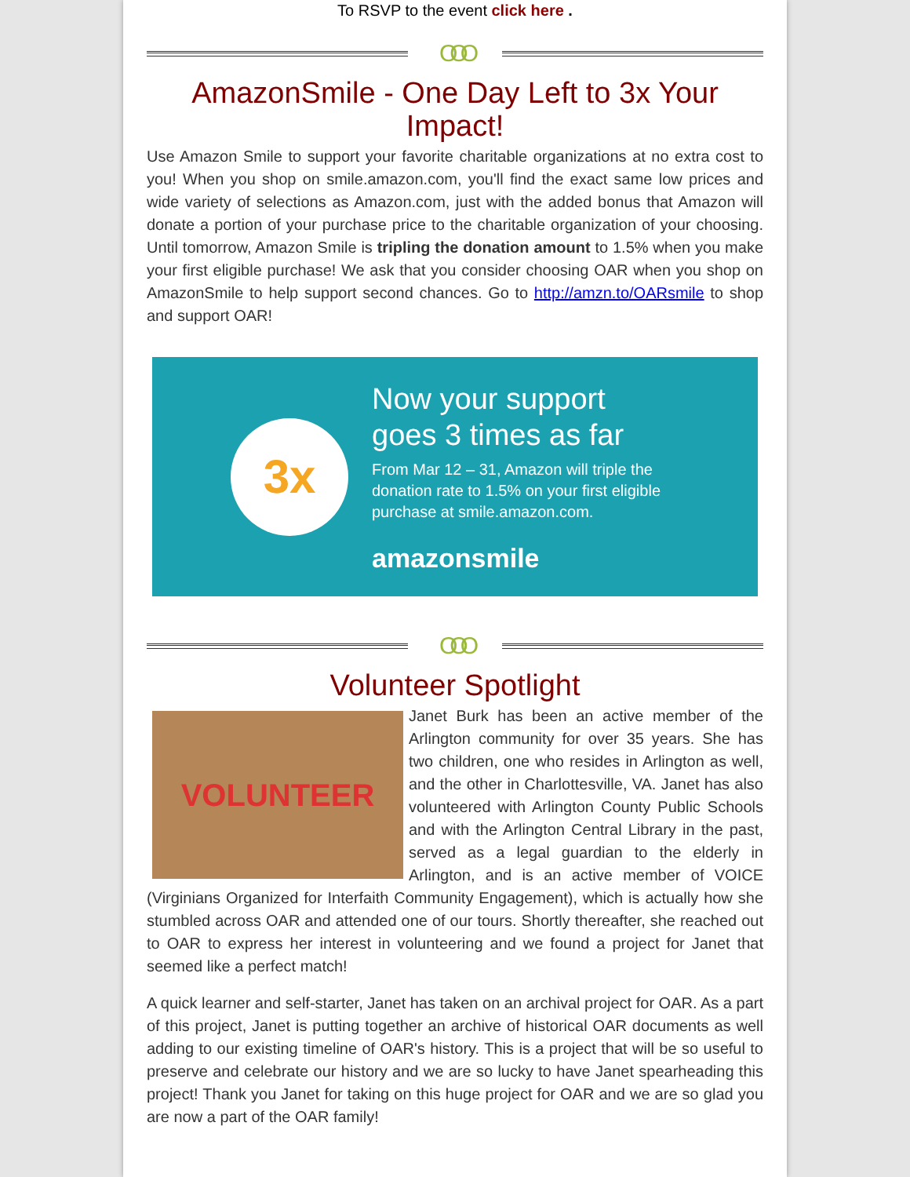To RSVP to the event click here .
OOO
AmazonSmile - One Day Left to 3x Your Impact!
Use Amazon Smile to support your favorite charitable organizations at no extra cost to you! When you shop on smile.amazon.com, you'll find the exact same low prices and wide variety of selections as Amazon.com, just with the added bonus that Amazon will donate a portion of your purchase price to the charitable organization of your choosing. Until tomorrow, Amazon Smile is tripling the donation amount to 1.5% when you make your first eligible purchase! We ask that you consider choosing OAR when you shop on AmazonSmile to help support second chances. Go to http://amzn.to/OARsmile to shop and support OAR!
3x
Now your support
goes 3 times as far
From Mar 12 – 31, Amazon will triple the
donation rate to 1.5% on your first eligible
purchase at smile.amazon.com.
amazonsmile
OOO
Volunteer Spotlight
VOLUNTEER
Janet Burk has been an active member of the Arlington community for over 35 years. She has two children, one who resides in Arlington as well, and the other in Charlottesville, VA. Janet has also volunteered with Arlington County Public Schools and with the Arlington Central Library in the past, served as a legal guardian to the elderly in Arlington, and is an active member of VOICE (Virginians Organized for Interfaith Community Engagement), which is actually how she stumbled across OAR and attended one of our tours. Shortly thereafter, she reached out to OAR to express her interest in volunteering and we found a project for Janet that seemed like a perfect match!
A quick learner and self-starter, Janet has taken on an archival project for OAR. As a part of this project, Janet is putting together an archive of historical OAR documents as well adding to our existing timeline of OAR's history. This is a project that will be so useful to preserve and celebrate our history and we are so lucky to have Janet spearheading this project! Thank you Janet for taking on this huge project for OAR and we are so glad you are now a part of the OAR family!